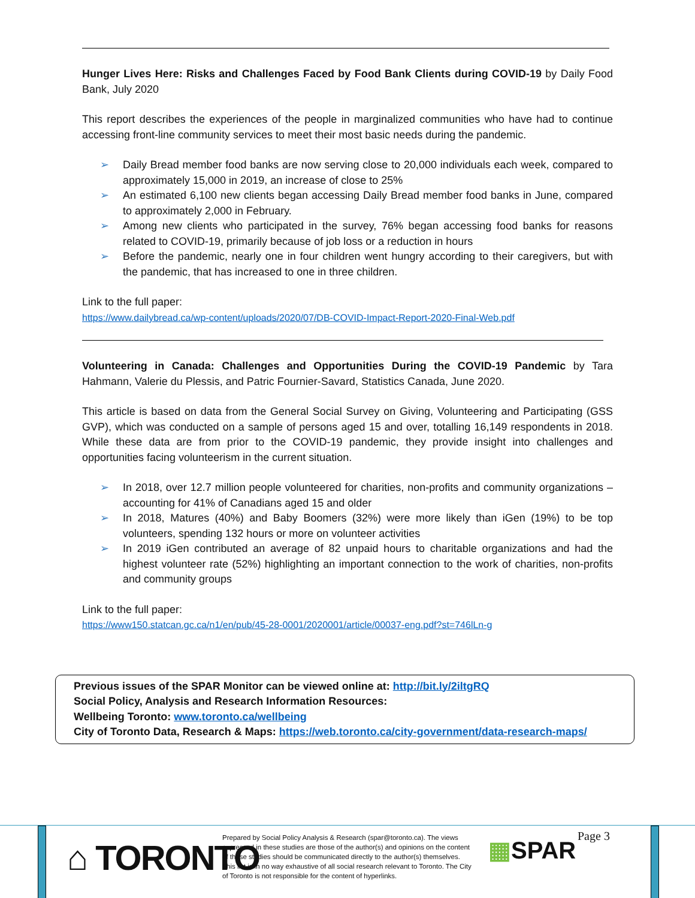Hunger Lives Here: Risks and Challenges Faced by Food Bank Clients during COVID-19 by Daily Food Bank, July 2020
This report describes the experiences of the people in marginalized communities who have had to continue accessing front-line community services to meet their most basic needs during the pandemic.
➢ Daily Bread member food banks are now serving close to 20,000 individuals each week, compared to approximately 15,000 in 2019, an increase of close to 25%
➢ An estimated 6,100 new clients began accessing Daily Bread member food banks in June, compared to approximately 2,000 in February.
➢ Among new clients who participated in the survey, 76% began accessing food banks for reasons related to COVID-19, primarily because of job loss or a reduction in hours
➢ Before the pandemic, nearly one in four children went hungry according to their caregivers, but with the pandemic, that has increased to one in three children.
Link to the full paper:
https://www.dailybread.ca/wp-content/uploads/2020/07/DB-COVID-Impact-Report-2020-Final-Web.pdf
Volunteering in Canada: Challenges and Opportunities During the COVID-19 Pandemic by Tara Hahmann, Valerie du Plessis, and Patric Fournier-Savard, Statistics Canada, June 2020.
This article is based on data from the General Social Survey on Giving, Volunteering and Participating (GSS GVP), which was conducted on a sample of persons aged 15 and over, totalling 16,149 respondents in 2018. While these data are from prior to the COVID-19 pandemic, they provide insight into challenges and opportunities facing volunteerism in the current situation.
➢ In 2018, over 12.7 million people volunteered for charities, non-profits and community organizations – accounting for 41% of Canadians aged 15 and older
➢ In 2018, Matures (40%) and Baby Boomers (32%) were more likely than iGen (19%) to be top volunteers, spending 132 hours or more on volunteer activities
➢ In 2019 iGen contributed an average of 82 unpaid hours to charitable organizations and had the highest volunteer rate (52%) highlighting an important connection to the work of charities, non-profits and community groups
Link to the full paper:
https://www150.statcan.gc.ca/n1/en/pub/45-28-0001/2020001/article/00037-eng.pdf?st=746lLn-g
Previous issues of the SPAR Monitor can be viewed online at: http://bit.ly/2iltgRQ
Social Policy, Analysis and Research Information Resources:
Wellbeing Toronto: www.toronto.ca/wellbeing
City of Toronto Data, Research & Maps: https://web.toronto.ca/city-government/data-research-maps/
⌂ TORONTO
Prepared by Social Policy Analysis & Research (spar@toronto.ca). The views expressed in these studies are those of the author(s) and opinions on the content of these studies should be communicated directly to the author(s) themselves. This list is in no way exhaustive of all social research relevant to Toronto. The City of Toronto is not responsible for the content of hyperlinks.
▦SPAR
Page 3